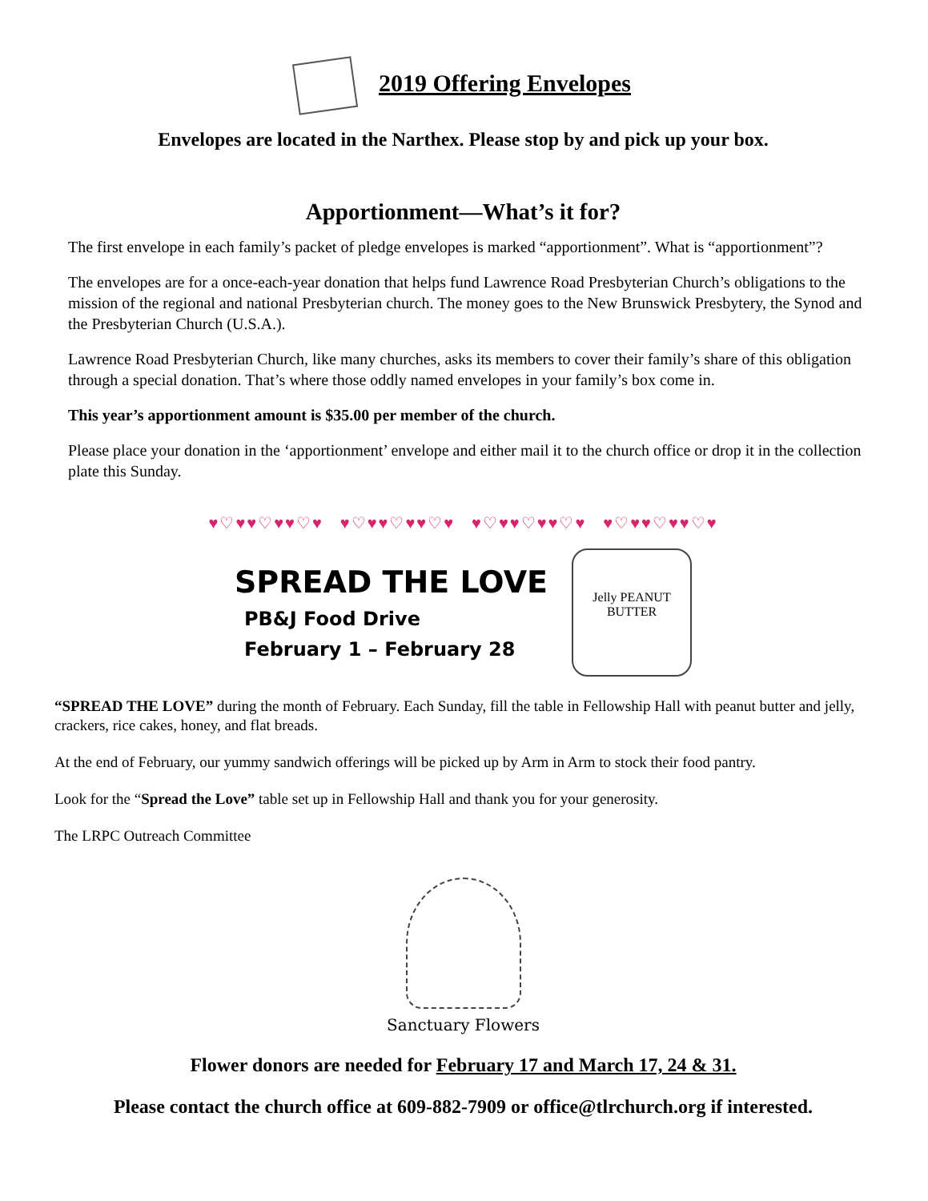2019 Offering Envelopes
Envelopes are located in the Narthex. Please stop by and pick up your box.
Apportionment—What’s it for?
The first envelope in each family’s packet of pledge envelopes is marked “apportionment”. What is “apportionment”?
The envelopes are for a once-each-year donation that helps fund Lawrence Road Presbyterian Church’s obligations to the mission of the regional and national Presbyterian church. The money goes to the New Brunswick Presbytery, the Synod and the Presbyterian Church (U.S.A.).
Lawrence Road Presbyterian Church, like many churches, asks its members to cover their family’s share of this obligation through a special donation. That’s where those oddly named envelopes in your family’s box come in.
This year’s apportionment amount is $35.00 per member of the church.
Please place your donation in the ‘apportionment’ envelope and either mail it to the church office or drop it in the collection plate this Sunday.
♥♡♥♥♡♥♥♡♥ ♥♡♥♥♡♥♥♡♥ ♥♡♥♥♡♥♥♡♥ ♥♡♥♥♡♥♥♡♥
SPREAD THE LOVE
PB&J Food Drive
February 1 – February 28
Jelly PEANUT BUTTER
“SPREAD THE LOVE” during the month of February. Each Sunday, fill the table in Fellowship Hall with peanut butter and jelly, crackers, rice cakes, honey, and flat breads.
At the end of February, our yummy sandwich offerings will be picked up by Arm in Arm to stock their food pantry.
Look for the “Spread the Love” table set up in Fellowship Hall and thank you for your generosity.
The LRPC Outreach Committee
Sanctuary Flowers
Flower donors are needed for February 17 and March 17, 24 & 31.
Please contact the church office at 609-882-7909 or office@tlrchurch.org if interested.